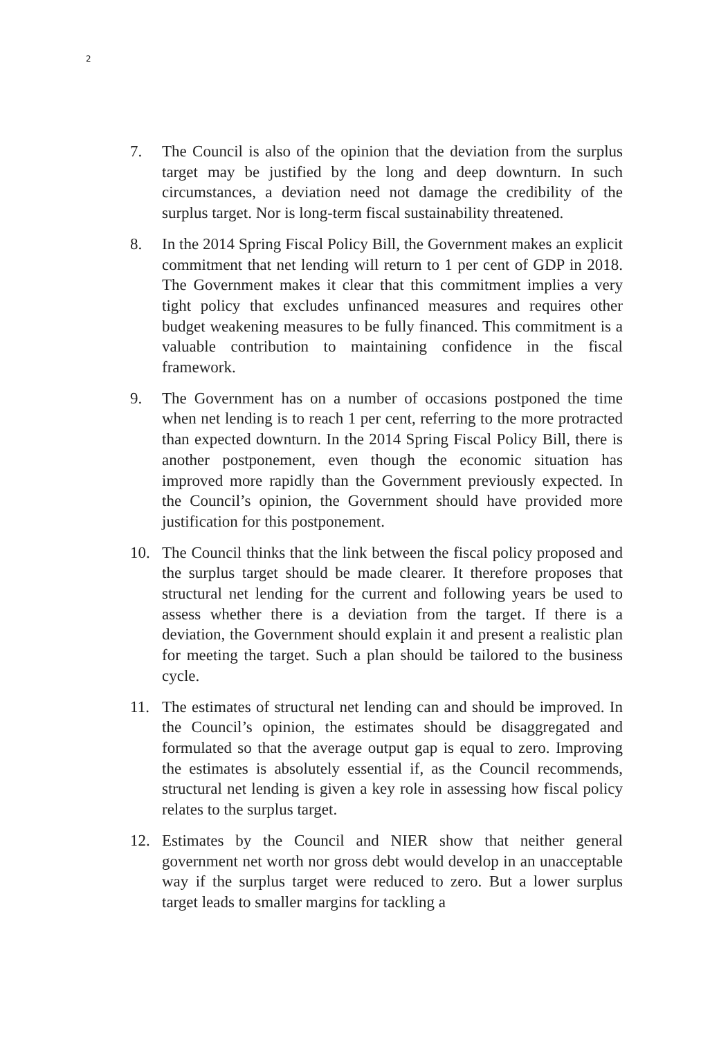2
7. The Council is also of the opinion that the deviation from the surplus target may be justified by the long and deep downturn. In such circumstances, a deviation need not damage the credibility of the surplus target. Nor is long-term fiscal sustainability threatened.
8. In the 2014 Spring Fiscal Policy Bill, the Government makes an explicit commitment that net lending will return to 1 per cent of GDP in 2018. The Government makes it clear that this commitment implies a very tight policy that excludes unfinanced measures and requires other budget weakening measures to be fully financed. This commitment is a valuable contribution to maintaining confidence in the fiscal framework.
9. The Government has on a number of occasions postponed the time when net lending is to reach 1 per cent, referring to the more protracted than expected downturn. In the 2014 Spring Fiscal Policy Bill, there is another postponement, even though the economic situation has improved more rapidly than the Government previously expected. In the Council’s opinion, the Government should have provided more justification for this postponement.
10. The Council thinks that the link between the fiscal policy proposed and the surplus target should be made clearer. It therefore proposes that structural net lending for the current and following years be used to assess whether there is a deviation from the target. If there is a deviation, the Government should explain it and present a realistic plan for meeting the target. Such a plan should be tailored to the business cycle.
11. The estimates of structural net lending can and should be improved. In the Council’s opinion, the estimates should be disaggregated and formulated so that the average output gap is equal to zero. Improving the estimates is absolutely essential if, as the Council recommends, structural net lending is given a key role in assessing how fiscal policy relates to the surplus target.
12. Estimates by the Council and NIER show that neither general government net worth nor gross debt would develop in an unacceptable way if the surplus target were reduced to zero. But a lower surplus target leads to smaller margins for tackling a